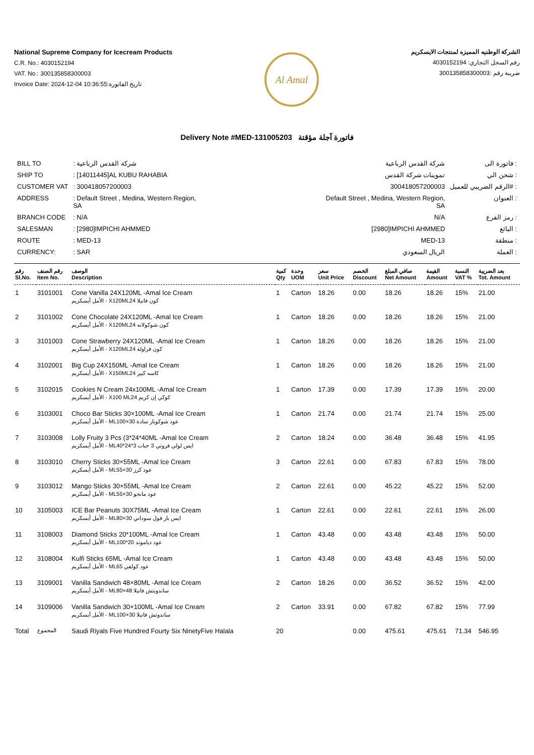National Supreme Company for Icecream Products
C.R. No.: 4030152194
VAT. No.: 300135858300003
Invoice Date: 2024-12-04 10:36:55:تاريخ الفاتورة
Al Amal
الشركة الوطنيه المميزه لمنتجات الايسكريم
رقم السجل التجاري: 4030152194
ضريبة رقم :300135858300003
Delivery Note #MED-131005203 فاتورة آجلة مؤقتة
| BILL TO | : شركة القدس الرباعية |
| SHIP TO | : [14011445]AL KUBU RAHABIA |
| CUSTOMER VAT | : 300418057200003 |
| ADDRESS | : Default Street , Medina, Western Region, SA |
| BRANCH CODE | : N/A |
| SALESMAN | : [2980]IMPICHI AHMMED |
| ROUTE | : MED-13 |
| CURRENCY: | : SAR |
| شركة القدس الرباعية | فاتورة الى : |
| تموينات شركة القدس | شحن الي : |
| 300418057200003 | الرقم الضريبي للعميل# : |
| Default Street , Medina, Western Region, SA | العنوان : |
| N/A | رمز الفرع : |
| [2980]IMPICHI AHMMED | البائع : |
| MED-13 | منطقة : |
| الريال السعودي | العملة : |
| رقم Sl.No. | رقم الصنف Item No. | الوصف Description | كمية Qty | وحدة UOM | سعر Unit Price | الخصم Discount | صافي المبلغ Net Amount | القيمة Amount | النسبة VAT % | بعد الضريبة Tot. Amount |
| --- | --- | --- | --- | --- | --- | --- | --- | --- | --- | --- |
| 1 | 3101001 | Cone Vanilla 24X120ML -Amal Ice Cream الأمل أيسكريم - X120MLكون فانيلا 24 | 1 | Carton | 18.26 | 0.00 | 18.26 | 18.26 | 15% | 21.00 |
| 2 | 3101002 | Cone Chocolate 24X120ML -Amal Ice Cream الأمل أيسكريم - X120MLكون شوكولاته 24 | 1 | Carton | 18.26 | 0.00 | 18.26 | 18.26 | 15% | 21.00 |
| 3 | 3101003 | Cone Strawberry 24X120ML -Amal Ice Cream الأمل أيسكريم - X120MLكون فراولة 24 | 1 | Carton | 18.26 | 0.00 | 18.26 | 18.26 | 15% | 21.00 |
| 4 | 3102001 | Big Cup 24X150ML -Amal Ice Cream الأمل أيسكريم - X150MLكاسه كبير 24 | 1 | Carton | 18.26 | 0.00 | 18.26 | 18.26 | 15% | 21.00 |
| 5 | 3102015 | Cookies N Cream 24x100ML -Amal Ice Cream الأمل أيسكريم - X100 MLكوكي إن كريم 24 | 1 | Carton | 17.39 | 0.00 | 17.39 | 17.39 | 15% | 20.00 |
| 6 | 3103001 | Choco Bar Sticks 30×100ML -Amal Ice Cream الأمل أيسكريم - MLعود شوكوبار سادة 30×100 | 1 | Carton | 21.74 | 0.00 | 21.74 | 21.74 | 15% | 25.00 |
| 7 | 3103008 | Lolly Fruity 3 Pcs (3*24*40ML -Amal Ice Cream الأمل أيسكريم - MLايس لولي فروتي 3 حبات 3*24*40 | 2 | Carton | 18.24 | 0.00 | 36.48 | 36.48 | 15% | 41.95 |
| 8 | 3103010 | Cherry Sticks 30×55ML -Amal Ice Cream الأمل أيسكريم - MLعود كرز 30×55 | 3 | Carton | 22.61 | 0.00 | 67.83 | 67.83 | 15% | 78.00 |
| 9 | 3103012 | Mango Sticks 30×55ML -Amal Ice Cream الأمل أيسكريم - MLعود مانجو 30×55 | 2 | Carton | 22.61 | 0.00 | 45.22 | 45.22 | 15% | 52.00 |
| 10 | 3105003 | ICE Bar Peanuts 30X75ML -Amal Ice Cream الأمل أيسكريم - MLايس بار فول سوداني 30×80 | 1 | Carton | 22.61 | 0.00 | 22.61 | 22.61 | 15% | 26.00 |
| 11 | 3108003 | Diamond Sticks 20*100ML -Amal Ice Cream الأمل أيسكريم - MLعود دياموند 20*100 | 1 | Carton | 43.48 | 0.00 | 43.48 | 43.48 | 15% | 50.00 |
| 12 | 3108004 | Kulfi Sticks 65ML -Amal Ice Cream الأمل أيسكريم - MLعود كولفي 65 | 1 | Carton | 43.48 | 0.00 | 43.48 | 43.48 | 15% | 50.00 |
| 13 | 3109001 | Vanilla Sandwich 48×80ML -Amal Ice Cream الأمل أيسكريم - MLساندويتش فانيلا 48×80 | 2 | Carton | 18.26 | 0.00 | 36.52 | 36.52 | 15% | 42.00 |
| 14 | 3109006 | Vanilla Sandwich 30×100ML -Amal Ice Cream الأمل أيسكريم - MLساندوتش فانيلا 30×100 | 2 | Carton | 33.91 | 0.00 | 67.82 | 67.82 | 15% | 77.99 |
| Total | المجموع | Saudi Riyals Five Hundred Fourty Six NinetyFive Halala | 20 | | | 0.00 | 475.61 | 475.61 | 71.34 | 546.95 |